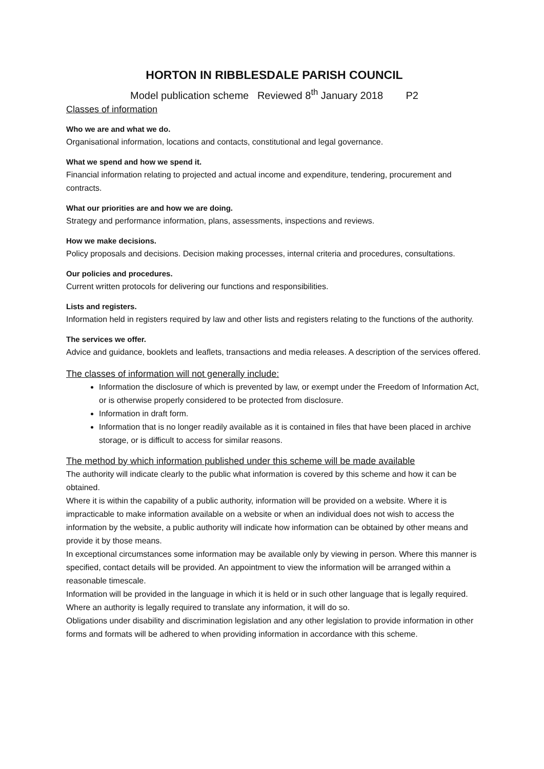HORTON IN RIBBLESDALE PARISH COUNCIL
Model publication scheme Reviewed 8<sup>th</sup> January 2018 P2
Classes of information
Who we are and what we do.
Organisational information, locations and contacts, constitutional and legal governance.
What we spend and how we spend it.
Financial information relating to projected and actual income and expenditure, tendering, procurement and contracts.
What our priorities are and how we are doing.
Strategy and performance information, plans, assessments, inspections and reviews.
How we make decisions.
Policy proposals and decisions. Decision making processes, internal criteria and procedures, consultations.
Our policies and procedures.
Current written protocols for delivering our functions and responsibilities.
Lists and registers.
Information held in registers required by law and other lists and registers relating to the functions of the authority.
The services we offer.
Advice and guidance, booklets and leaflets, transactions and media releases. A description of the services offered.
The classes of information will not generally include:
Information the disclosure of which is prevented by law, or exempt under the Freedom of Information Act, or is otherwise properly considered to be protected from disclosure.
Information in draft form.
Information that is no longer readily available as it is contained in files that have been placed in archive storage, or is difficult to access for similar reasons.
The method by which information published under this scheme will be made available
The authority will indicate clearly to the public what information is covered by this scheme and how it can be obtained.
Where it is within the capability of a public authority, information will be provided on a website. Where it is impracticable to make information available on a website or when an individual does not wish to access the information by the website, a public authority will indicate how information can be obtained by other means and provide it by those means.
In exceptional circumstances some information may be available only by viewing in person. Where this manner is specified, contact details will be provided. An appointment to view the information will be arranged within a reasonable timescale.
Information will be provided in the language in which it is held or in such other language that is legally required. Where an authority is legally required to translate any information, it will do so.
Obligations under disability and discrimination legislation and any other legislation to provide information in other forms and formats will be adhered to when providing information in accordance with this scheme.